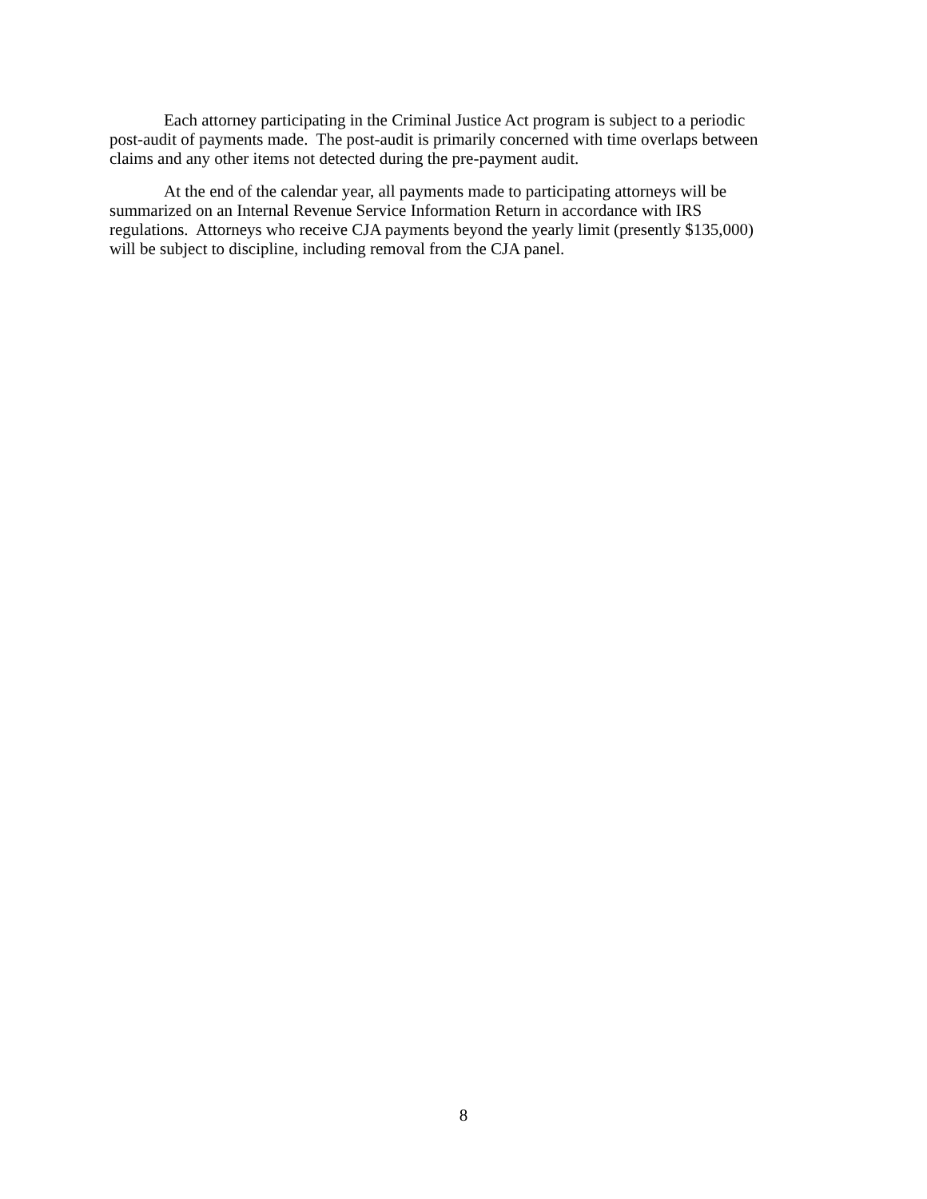Each attorney participating in the Criminal Justice Act program is subject to a periodic
post-audit of payments made. The post-audit is primarily concerned with time overlaps between
claims and any other items not detected during the pre-payment audit.
At the end of the calendar year, all payments made to participating attorneys will be
summarized on an Internal Revenue Service Information Return in accordance with IRS
regulations. Attorneys who receive CJA payments beyond the yearly limit (presently $135,000)
will be subject to discipline, including removal from the CJA panel.
8